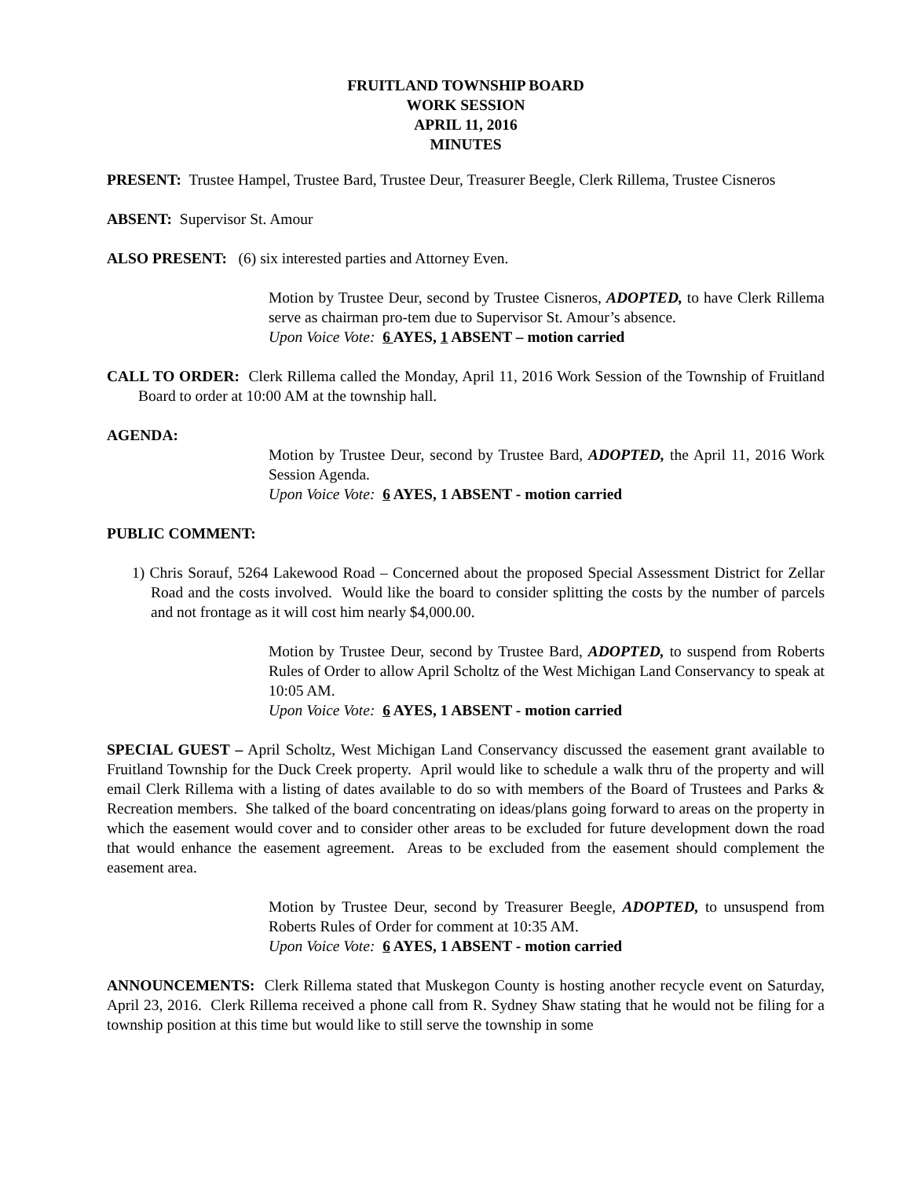FRUITLAND TOWNSHIP BOARD
WORK SESSION
APRIL 11, 2016
MINUTES
PRESENT: Trustee Hampel, Trustee Bard, Trustee Deur, Treasurer Beegle, Clerk Rillema, Trustee Cisneros
ABSENT: Supervisor St. Amour
ALSO PRESENT: (6) six interested parties and Attorney Even.
Motion by Trustee Deur, second by Trustee Cisneros, ADOPTED, to have Clerk Rillema serve as chairman pro-tem due to Supervisor St. Amour’s absence.
Upon Voice Vote: 6 AYES, 1 ABSENT – motion carried
CALL TO ORDER: Clerk Rillema called the Monday, April 11, 2016 Work Session of the Township of Fruitland Board to order at 10:00 AM at the township hall.
AGENDA:
Motion by Trustee Deur, second by Trustee Bard, ADOPTED, the April 11, 2016 Work Session Agenda.
Upon Voice Vote: 6 AYES, 1 ABSENT - motion carried
PUBLIC COMMENT:
1) Chris Sorauf, 5264 Lakewood Road – Concerned about the proposed Special Assessment District for Zellar Road and the costs involved. Would like the board to consider splitting the costs by the number of parcels and not frontage as it will cost him nearly $4,000.00.
Motion by Trustee Deur, second by Trustee Bard, ADOPTED, to suspend from Roberts Rules of Order to allow April Scholtz of the West Michigan Land Conservancy to speak at 10:05 AM.
Upon Voice Vote: 6 AYES, 1 ABSENT - motion carried
SPECIAL GUEST – April Scholtz, West Michigan Land Conservancy discussed the easement grant available to Fruitland Township for the Duck Creek property. April would like to schedule a walk thru of the property and will email Clerk Rillema with a listing of dates available to do so with members of the Board of Trustees and Parks & Recreation members. She talked of the board concentrating on ideas/plans going forward to areas on the property in which the easement would cover and to consider other areas to be excluded for future development down the road that would enhance the easement agreement. Areas to be excluded from the easement should complement the easement area.
Motion by Trustee Deur, second by Treasurer Beegle, ADOPTED, to unsuspend from Roberts Rules of Order for comment at 10:35 AM.
Upon Voice Vote: 6 AYES, 1 ABSENT - motion carried
ANNOUNCEMENTS: Clerk Rillema stated that Muskegon County is hosting another recycle event on Saturday, April 23, 2016. Clerk Rillema received a phone call from R. Sydney Shaw stating that he would not be filing for a township position at this time but would like to still serve the township in some